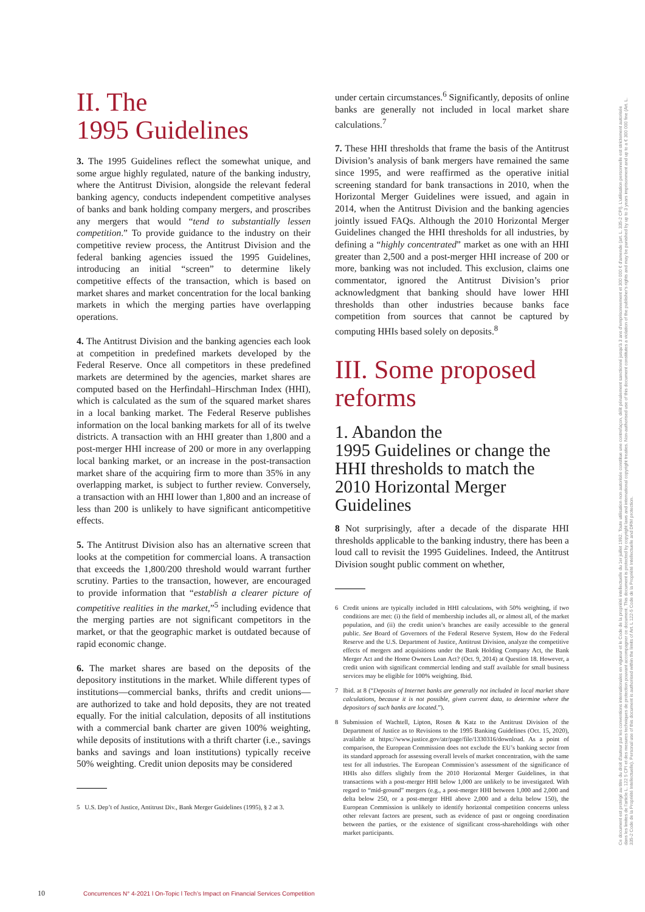II. The
1995 Guidelines
3. The 1995 Guidelines reflect the somewhat unique, and some argue highly regulated, nature of the banking industry, where the Antitrust Division, alongside the relevant federal banking agency, conducts independent competitive analyses of banks and bank holding company mergers, and proscribes any mergers that would “tend to substantially lessen competition.” To provide guidance to the industry on their competitive review process, the Antitrust Division and the federal banking agencies issued the 1995 Guidelines, introducing an initial “screen” to determine likely competitive effects of the transaction, which is based on market shares and market concentration for the local banking markets in which the merging parties have overlapping operations.
4. The Antitrust Division and the banking agencies each look at competition in predefined markets developed by the Federal Reserve. Once all competitors in these predefined markets are determined by the agencies, market shares are computed based on the Herfindahl–Hirschman Index (HHI), which is calculated as the sum of the squared market shares in a local banking market. The Federal Reserve publishes information on the local banking markets for all of its twelve districts. A transaction with an HHI greater than 1,800 and a post-merger HHI increase of 200 or more in any overlapping local banking market, or an increase in the post-transaction market share of the acquiring firm to more than 35% in any overlapping market, is subject to further review. Conversely, a transaction with an HHI lower than 1,800 and an increase of less than 200 is unlikely to have significant anticompetitive effects.
5. The Antitrust Division also has an alternative screen that looks at the competition for commercial loans. A transaction that exceeds the 1,800/200 threshold would warrant further scrutiny. Parties to the transaction, however, are encouraged to provide information that “establish a clearer picture of competitive realities in the market,”<sup>5</sup> including evidence that the merging parties are not significant competitors in the market, or that the geographic market is outdated because of rapid economic change.
6. The market shares are based on the deposits of the depository institutions in the market. While different types of institutions—commercial banks, thrifts and credit unions—are authorized to take and hold deposits, they are not treated equally. For the initial calculation, deposits of all institutions with a commercial bank charter are given 100% weighting, while deposits of institutions with a thrift charter (i.e., savings banks and savings and loan institutions) typically receive 50% weighting. Credit union deposits may be considered
5 U.S. Dep’t of Justice, Antitrust Div., Bank Merger Guidelines (1995), § 2 at 3.
under certain circumstances.<sup>6</sup> Significantly, deposits of online banks are generally not included in local market share calculations.<sup>7</sup>
7. These HHI thresholds that frame the basis of the Antitrust Division’s analysis of bank mergers have remained the same since 1995, and were reaffirmed as the operative initial screening standard for bank transactions in 2010, when the Horizontal Merger Guidelines were issued, and again in 2014, when the Antitrust Division and the banking agencies jointly issued FAQs. Although the 2010 Horizontal Merger Guidelines changed the HHI thresholds for all industries, by defining a “highly concentrated” market as one with an HHI greater than 2,500 and a post-merger HHI increase of 200 or more, banking was not included. This exclusion, claims one commentator, ignored the Antitrust Division’s prior acknowledgment that banking should have lower HHI thresholds than other industries because banks face competition from sources that cannot be captured by computing HHIs based solely on deposits.<sup>8</sup>
III. Some proposed reforms
1. Abandon the
1995 Guidelines or change the HHI thresholds to match the 2010 Horizontal Merger Guidelines
8 Not surprisingly, after a decade of the disparate HHI thresholds applicable to the banking industry, there has been a loud call to revisit the 1995 Guidelines. Indeed, the Antitrust Division sought public comment on whether,
6 Credit unions are typically included in HHI calculations, with 50% weighting, if two conditions are met: (i) the field of membership includes all, or almost all, of the market population, and (ii) the credit union’s branches are easily accessible to the general public. See Board of Governors of the Federal Reserve System, How do the Federal Reserve and the U.S. Department of Justice, Antitrust Division, analyze the competitive effects of mergers and acquisitions under the Bank Holding Company Act, the Bank Merger Act and the Home Owners Loan Act? (Oct. 9, 2014) at Question 18. However, a credit union with significant commercial lending and staff available for small business services may be eligible for 100% weighting. Ibid.
7 Ibid. at 8 (“Deposits of Internet banks are generally not included in local market share calculations, because it is not possible, given current data, to determine where the depositors of such banks are located.”).
8 Submission of Wachtell, Lipton, Rosen & Katz to the Antitrust Division of the Department of Justice as to Revisions to the 1995 Banking Guidelines (Oct. 15, 2020), available at https://www.justice.gov/atr/page/file/1330316/download. As a point of comparison, the European Commission does not exclude the EU’s banking sector from its standard approach for assessing overall levels of market concentration, with the same test for all industries. The European Commission’s assessment of the significance of HHIs also differs slightly from the 2010 Horizontal Merger Guidelines, in that transactions with a post-merger HHI below 1,000 are unlikely to be investigated. With regard to “mid-ground” mergers (e.g., a post-merger HHI between 1,000 and 2,000 and delta below 250, or a post-merger HHI above 2,000 and a delta below 150), the European Commission is unlikely to identify horizontal competition concerns unless other relevant factors are present, such as evidence of past or ongoing coordination between the parties, or the existence of significant cross-shareholdings with other market participants.
10 Concurrences N° 4-2021 l On-Topic l Tech’s Impact on Financial Services Competition
Ce document est protégé au titre du droit d'auteur par les conventions internationales en vigueur et le Code de la propriété intellectuelle du 1er juillet 1992. Toute utilisation non autorisée constitue une contrefaçon, délit pénalement sanctionné jusqu'à 3 ans d'emprisonnement et 300 000 € d'amende (art. L. 335-2 CPI). L'utilisation personnelle est strictement autorisée dans les limites de l'article L. 122 5 CPI et des mesures techniques de protection pouvant accompagner ce document. This document is protected by copyright laws and international copyright treaties. Non-authorised use of this document constitutes a violation of the publisher's rights and may be punished by up to 3 years imprisonment and up to a € 300 000 fine (Art. L. 335-2 Code de la Propriété Intellectuelle). Personal use of this document is authorised within the limits of Art. L 122-5 Code de la Propriété Intellectuelle and DRM protection.